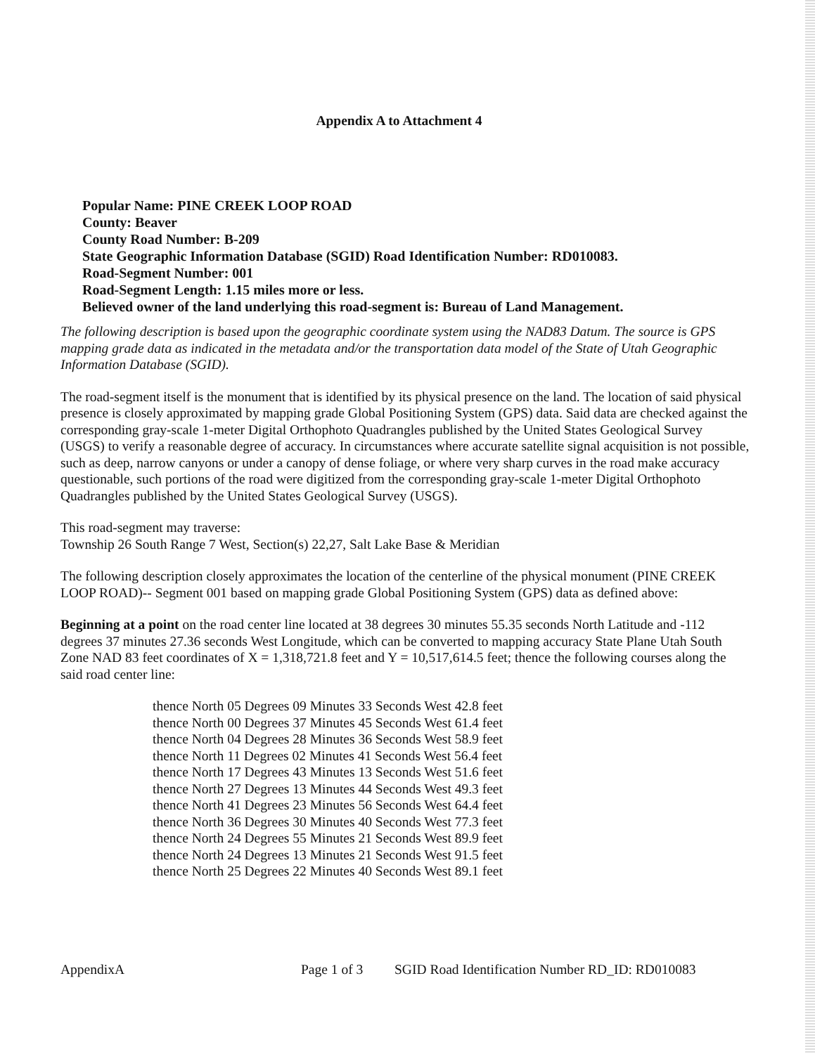Appendix A to Attachment 4
Popular Name: PINE CREEK LOOP ROAD
County: Beaver
County Road Number: B-209
State Geographic Information Database (SGID) Road Identification Number: RD010083.
Road-Segment Number: 001
Road-Segment Length: 1.15 miles more or less.
Believed owner of the land underlying this road-segment is: Bureau of Land Management.
The following description is based upon the geographic coordinate system using the NAD83 Datum. The source is GPS mapping grade data as indicated in the metadata and/or the transportation data model of the State of Utah Geographic Information Database (SGID).
The road-segment itself is the monument that is identified by its physical presence on the land. The location of said physical presence is closely approximated by mapping grade Global Positioning System (GPS) data. Said data are checked against the corresponding gray-scale 1-meter Digital Orthophoto Quadrangles published by the United States Geological Survey (USGS) to verify a reasonable degree of accuracy. In circumstances where accurate satellite signal acquisition is not possible, such as deep, narrow canyons or under a canopy of dense foliage, or where very sharp curves in the road make accuracy questionable, such portions of the road were digitized from the corresponding gray-scale 1-meter Digital Orthophoto Quadrangles published by the United States Geological Survey (USGS).
This road-segment may traverse:
Township 26 South Range 7 West, Section(s) 22,27, Salt Lake Base & Meridian
The following description closely approximates the location of the centerline of the physical monument (PINE CREEK LOOP ROAD)-- Segment 001 based on mapping grade Global Positioning System (GPS) data as defined above:
Beginning at a point on the road center line located at 38 degrees 30 minutes 55.35 seconds North Latitude and -112 degrees 37 minutes 27.36 seconds West Longitude, which can be converted to mapping accuracy State Plane Utah South Zone NAD 83 feet coordinates of X = 1,318,721.8 feet and Y = 10,517,614.5 feet; thence the following courses along the said road center line:
thence North 05 Degrees 09 Minutes 33 Seconds West 42.8 feet
thence North 00 Degrees 37 Minutes 45 Seconds West 61.4 feet
thence North 04 Degrees 28 Minutes 36 Seconds West 58.9 feet
thence North 11 Degrees 02 Minutes 41 Seconds West 56.4 feet
thence North 17 Degrees 43 Minutes 13 Seconds West 51.6 feet
thence North 27 Degrees 13 Minutes 44 Seconds West 49.3 feet
thence North 41 Degrees 23 Minutes 56 Seconds West 64.4 feet
thence North 36 Degrees 30 Minutes 40 Seconds West 77.3 feet
thence North 24 Degrees 55 Minutes 21 Seconds West 89.9 feet
thence North 24 Degrees 13 Minutes 21 Seconds West 91.5 feet
thence North 25 Degrees 22 Minutes 40 Seconds West 89.1 feet
AppendixA Page 1 of 3 SGID Road Identification Number RD_ID: RD010083